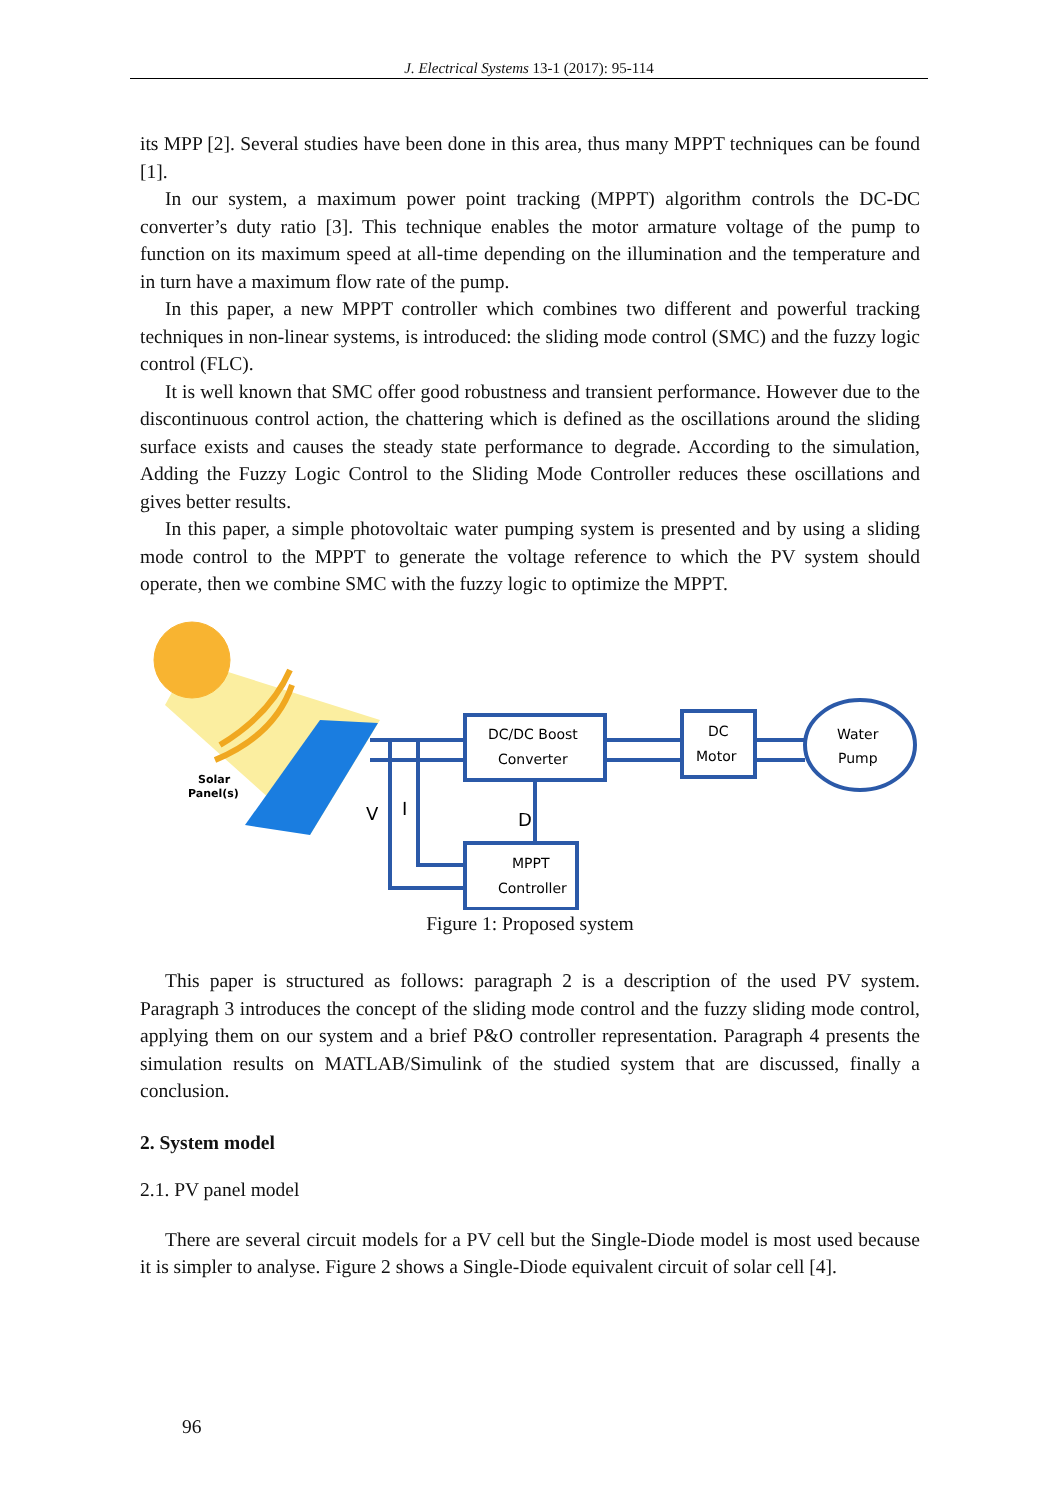J. Electrical Systems 13-1 (2017): 95-114
its MPP [2]. Several studies have been done in this area, thus many MPPT techniques can be found [1].
In our system, a maximum power point tracking (MPPT) algorithm controls the DC-DC converter’s duty ratio [3]. This technique enables the motor armature voltage of the pump to function on its maximum speed at all-time depending on the illumination and the temperature and in turn have a maximum flow rate of the pump.
In this paper, a new MPPT controller which combines two different and powerful tracking techniques in non-linear systems, is introduced: the sliding mode control (SMC) and the fuzzy logic control (FLC).
It is well known that SMC offer good robustness and transient performance. However due to the discontinuous control action, the chattering which is defined as the oscillations around the sliding surface exists and causes the steady state performance to degrade. According to the simulation, Adding the Fuzzy Logic Control to the Sliding Mode Controller reduces these oscillations and gives better results.
In this paper, a simple photovoltaic water pumping system is presented and by using a sliding mode control to the MPPT to generate the voltage reference to which the PV system should operate, then we combine SMC with the fuzzy logic to optimize the MPPT.
Solar
Panel(s)
DC/DC Boost
Converter
DC
Motor
Water
Pump
MPPT
Controller
V
I
D
Figure 1: Proposed system
This paper is structured as follows: paragraph 2 is a description of the used PV system. Paragraph 3 introduces the concept of the sliding mode control and the fuzzy sliding mode control, applying them on our system and a brief P&O controller representation. Paragraph 4 presents the simulation results on MATLAB/Simulink of the studied system that are discussed, finally a conclusion.
2. System model
2.1. PV panel model
There are several circuit models for a PV cell but the Single-Diode model is most used because it is simpler to analyse. Figure 2 shows a Single-Diode equivalent circuit of solar cell [4].
96